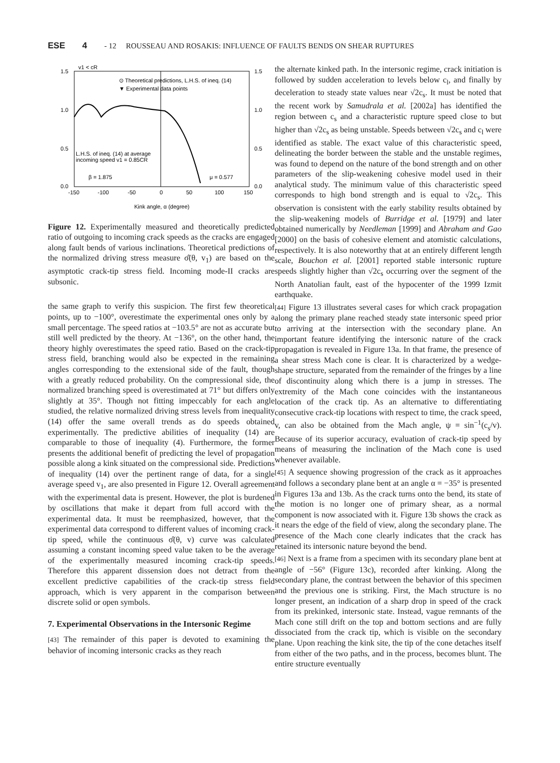ESE 4 - 12 ROUSSEAU AND ROSAKIS: INFLUENCE OF FAULTS BENDS ON SHEAR RUPTURES
1.5
1.0
0.5
0.0
1.5
1.0
0.5
0.0
-150
-100
-50
0
50
100
150
Kink angle, α (degree)
v1 < cR
⊙ Theoretical predictions, L.H.S. of ineq. (14)
▼ Experimental data points
L.H.S. of ineq. (14) at average
incoming speed v1 = 0.85CR
β = 1.875
μ = 0.577
Figure 12. Experimentally measured and theoretically predicted ratio of outgoing to incoming crack speeds as the cracks are engaged along fault bends of various inclinations. Theoretical predictions of the normalized driving stress measure σ̂(θ, v<sub>1</sub>) are based on the asymptotic crack-tip stress field. Incoming mode-II cracks are subsonic.
the same graph to verify this suspicion. The first few theoretical points, up to −100°, overestimate the experimental ones only by a small percentage. The speed ratios at −103.5° are not as accurate but still well predicted by the theory. At −136°, on the other hand, the theory highly overestimates the speed ratio. Based on the crack-tip stress field, branching would also be expected in the remaining angles corresponding to the extensional side of the fault, though with a greatly reduced probability. On the compressional side, the normalized branching speed is overestimated at 71° but differs only slightly at 35°. Though not fitting impeccably for each angle studied, the relative normalized driving stress levels from inequality (14) offer the same overall trends as do speeds obtained experimentally. The predictive abilities of inequality (14) are comparable to those of inequality (4). Furthermore, the former presents the additional benefit of predicting the level of propagation possible along a kink situated on the compressional side. Predictions of inequality (14) over the pertinent range of data, for a single average speed v<sub>1</sub>, are also presented in Figure 12. Overall agreement with the experimental data is present. However, the plot is burdened by oscillations that make it depart from full accord with the experimental data. It must be reemphasized, however, that the experimental data correspond to different values of incoming crack-tip speed, while the continuous σ̂(θ, v) curve was calculated assuming a constant incoming speed value taken to be the average of the experimentally measured incoming crack-tip speeds. Therefore this apparent dissension does not detract from the excellent predictive capabilities of the crack-tip stress field approach, which is very apparent in the comparison between discrete solid or open symbols.
7. Experimental Observations in the Intersonic Regime
[43] The remainder of this paper is devoted to examining the behavior of incoming intersonic cracks as they reach
the alternate kinked path. In the intersonic regime, crack initiation is followed by sudden acceleration to levels below c<sub>l</sub>, and finally by deceleration to steady state values near √2c<sub>s</sub>. It must be noted that the recent work by Samudrala et al. [2002a] has identified the region between c<sub>s</sub> and a characteristic rupture speed close to but higher than √2c<sub>s</sub> as being unstable. Speeds between √2c<sub>s</sub> and c<sub>l</sub> were identified as stable. The exact value of this characteristic speed, delineating the border between the stable and the unstable regimes, was found to depend on the nature of the bond strength and on other parameters of the slip-weakening cohesive model used in their analytical study. The minimum value of this characteristic speed corresponds to high bond strength and is equal to √2c<sub>s</sub>. This observation is consistent with the early stability results obtained by the slip-weakening models of Burridge et al. [1979] and later obtained numerically by Needleman [1999] and Abraham and Gao [2000] on the basis of cohesive element and atomistic calculations, respectively. It is also noteworthy that at an entirely different length scale, Bouchon et al. [2001] reported stable intersonic rupture speeds slightly higher than √2c<sub>s</sub> occurring over the segment of the North Anatolian fault, east of the hypocenter of the 1999 Izmit earthquake.
[44] Figure 13 illustrates several cases for which crack propagation along the primary plane reached steady state intersonic speed prior to arriving at the intersection with the secondary plane. An important feature identifying the intersonic nature of the crack propagation is revealed in Figure 13a. In that frame, the presence of a shear stress Mach cone is clear. It is characterized by a wedge-shape structure, separated from the remainder of the fringes by a line of discontinuity along which there is a jump in stresses. The extremity of the Mach cone coincides with the instantaneous location of the crack tip. As an alternative to differentiating consecutive crack-tip locations with respect to time, the crack speed, v, can also be obtained from the Mach angle, ψ = sin<sup>−1</sup>(c<sub>s</sub>/v). Because of its superior accuracy, evaluation of crack-tip speed by means of measuring the inclination of the Mach cone is used whenever available.
[45] A sequence showing progression of the crack as it approaches and follows a secondary plane bent at an angle α = −35° is presented in Figures 13a and 13b. As the crack turns onto the bend, its state of the motion is no longer one of primary shear, as a normal component is now associated with it. Figure 13b shows the crack as it nears the edge of the field of view, along the secondary plane. The presence of the Mach cone clearly indicates that the crack has retained its intersonic nature beyond the bend.
[46] Next is a frame from a specimen with its secondary plane bent at angle of −56° (Figure 13c), recorded after kinking. Along the secondary plane, the contrast between the behavior of this specimen and the previous one is striking. First, the Mach structure is no longer present, an indication of a sharp drop in speed of the crack from its prekinked, intersonic state. Instead, vague remnants of the Mach cone still drift on the top and bottom sections and are fully dissociated from the crack tip, which is visible on the secondary plane. Upon reaching the kink site, the tip of the cone detaches itself from either of the two paths, and in the process, becomes blunt. The entire structure eventually